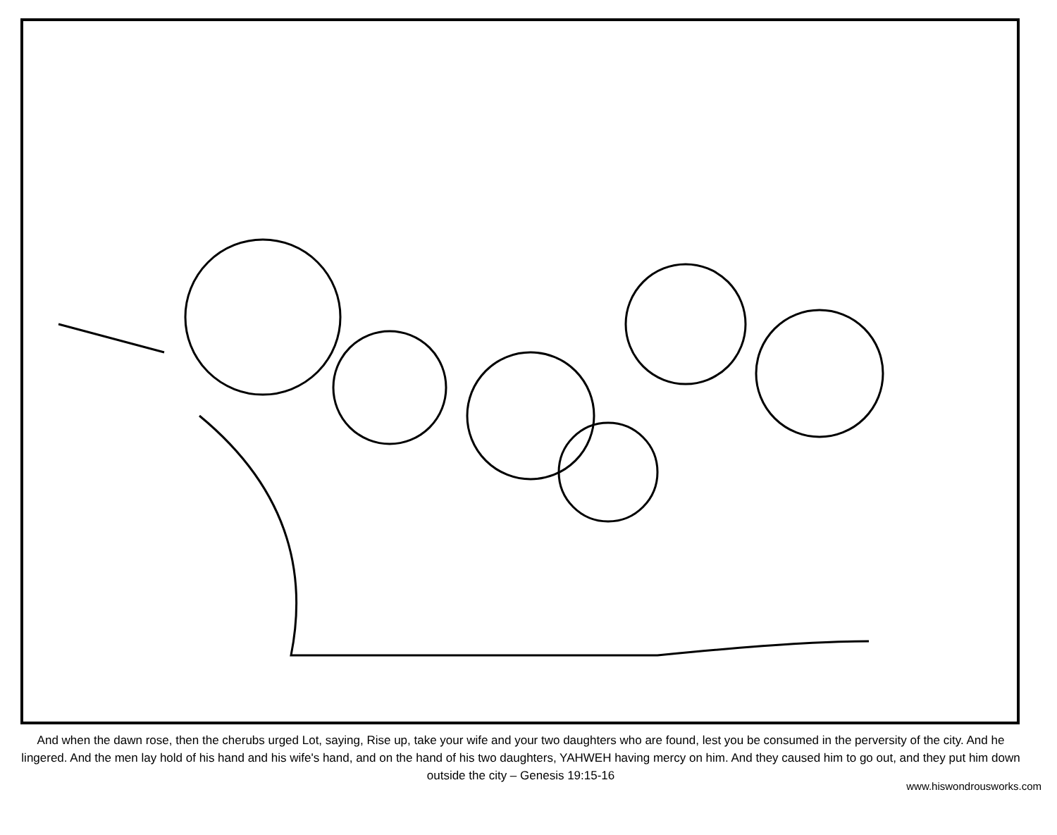And when the dawn rose, then the cherubs urged Lot, saying, Rise up, take your wife and your two daughters who are found, lest you be consumed in the perversity of the city. And he lingered. And the men lay hold of his hand and his wife's hand, and on the hand of his two daughters, YAHWEH having mercy on him. And they caused him to go out, and they put him down outside the city – Genesis 19:15-16
www.hiswondrousworks.com